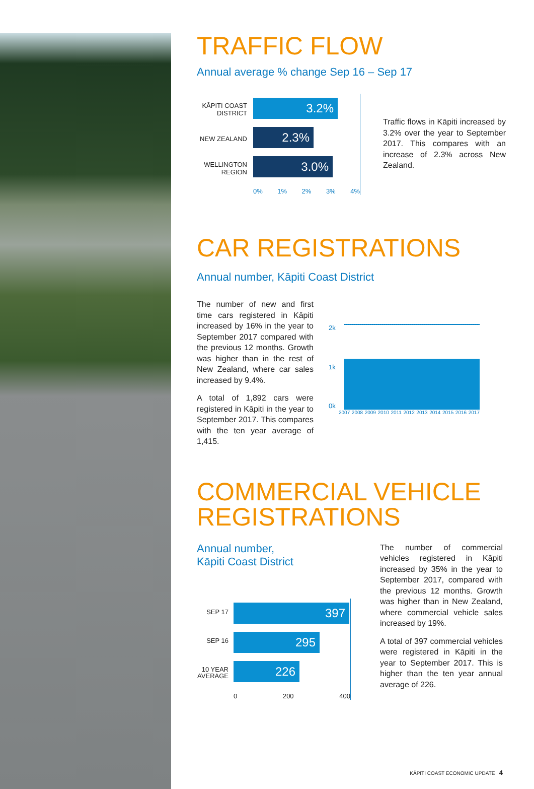TRAFFIC FLOW
Annual average % change Sep 16 – Sep 17
KĀPITI COAST DISTRICT
NEW ZEALAND
WELLINGTON REGION
3.2%
2.3%
3.0%
0% 1% 2% 3% 4%
Traffic flows in Kāpiti increased by 3.2% over the year to September 2017. This compares with an increase of 2.3% across New Zealand.
CAR REGISTRATIONS
Annual number, Kāpiti Coast District
The number of new and first time cars registered in Kāpiti increased by 16% in the year to September 2017 compared with the previous 12 months. Growth was higher than in the rest of New Zealand, where car sales increased by 9.4%.
A total of 1,892 cars were registered in Kāpiti in the year to September 2017. This compares with the ten year average of 1,415.
2k
1k
0k
2007 2008 2009 2010 2011 2012 2013 2014 2015 2016 2017
COMMERCIAL VEHICLE REGISTRATIONS
Annual number,
Kāpiti Coast District
SEP 17
SEP 16
10 YEAR AVERAGE
397
295
226
0 200 400
The number of commercial vehicles registered in Kāpiti increased by 35% in the year to September 2017, compared with the previous 12 months. Growth was higher than in New Zealand, where commercial vehicle sales increased by 19%.
A total of 397 commercial vehicles were registered in Kāpiti in the year to September 2017. This is higher than the ten year annual average of 226.
KĀPITI COAST ECONOMIC UPDATE 4